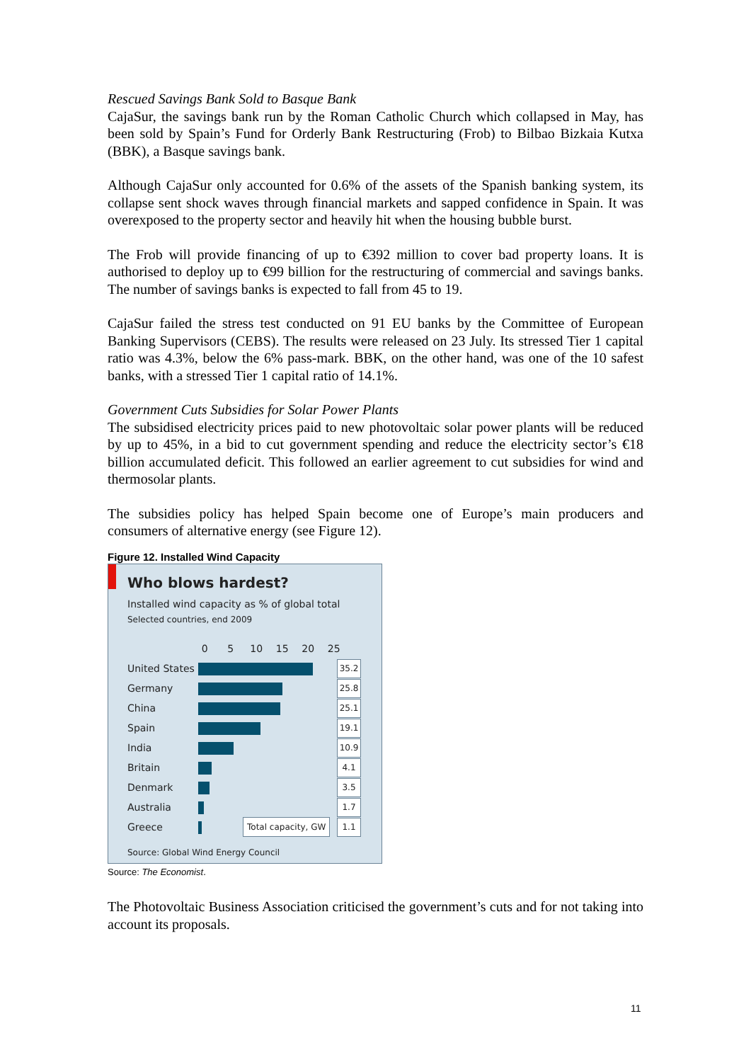Rescued Savings Bank Sold to Basque Bank
CajaSur, the savings bank run by the Roman Catholic Church which collapsed in May, has been sold by Spain’s Fund for Orderly Bank Restructuring (Frob) to Bilbao Bizkaia Kutxa (BBK), a Basque savings bank.
Although CajaSur only accounted for 0.6% of the assets of the Spanish banking system, its collapse sent shock waves through financial markets and sapped confidence in Spain. It was overexposed to the property sector and heavily hit when the housing bubble burst.
The Frob will provide financing of up to €392 million to cover bad property loans. It is authorised to deploy up to €99 billion for the restructuring of commercial and savings banks. The number of savings banks is expected to fall from 45 to 19.
CajaSur failed the stress test conducted on 91 EU banks by the Committee of European Banking Supervisors (CEBS). The results were released on 23 July. Its stressed Tier 1 capital ratio was 4.3%, below the 6% pass-mark. BBK, on the other hand, was one of the 10 safest banks, with a stressed Tier 1 capital ratio of 14.1%.
Government Cuts Subsidies for Solar Power Plants
The subsidised electricity prices paid to new photovoltaic solar power plants will be reduced by up to 45%, in a bid to cut government spending and reduce the electricity sector’s €18 billion accumulated deficit. This followed an earlier agreement to cut subsidies for wind and thermosolar plants.
The subsidies policy has helped Spain become one of Europe’s main producers and consumers of alternative energy (see Figure 12).
Figure 12. Installed Wind Capacity
Who blows hardest?
Installed wind capacity as % of global total
Selected countries, end 2009
0 5 10 15 20 25
United States
35.2
Germany
25.8
China
25.1
Spain
19.1
India
10.9
Britain
4.1
Denmark
3.5
Australia
1.7
Greece
1.1
Total capacity, GW
Source: Global Wind Energy Council
Source: The Economist.
The Photovoltaic Business Association criticised the government’s cuts and for not taking into account its proposals.
11